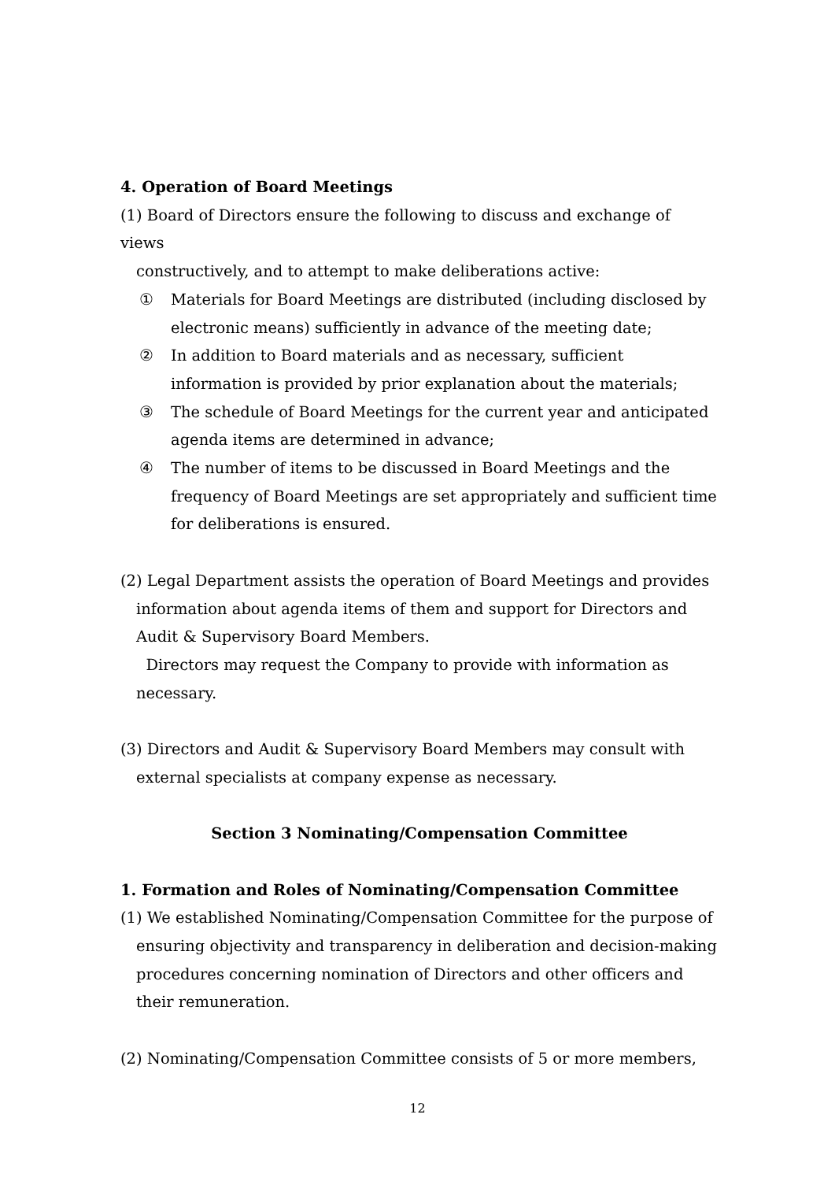4. Operation of Board Meetings
(1) Board of Directors ensure the following to discuss and exchange of views
constructively, and to attempt to make deliberations active:
① Materials for Board Meetings are distributed (including disclosed by electronic means) sufficiently in advance of the meeting date;
② In addition to Board materials and as necessary, sufficient information is provided by prior explanation about the materials;
③ The schedule of Board Meetings for the current year and anticipated agenda items are determined in advance;
④ The number of items to be discussed in Board Meetings and the frequency of Board Meetings are set appropriately and sufficient time for deliberations is ensured.
(2) Legal Department assists the operation of Board Meetings and provides
information about agenda items of them and support for Directors and Audit & Supervisory Board Members.
Directors may request the Company to provide with information as necessary.
(3) Directors and Audit & Supervisory Board Members may consult with
external specialists at company expense as necessary.
Section 3 Nominating/Compensation Committee
1. Formation and Roles of Nominating/Compensation Committee
(1) We established Nominating/Compensation Committee for the purpose of
ensuring objectivity and transparency in deliberation and decision-making procedures concerning nomination of Directors and other officers and their remuneration.
(2) Nominating/Compensation Committee consists of 5 or more members,
12